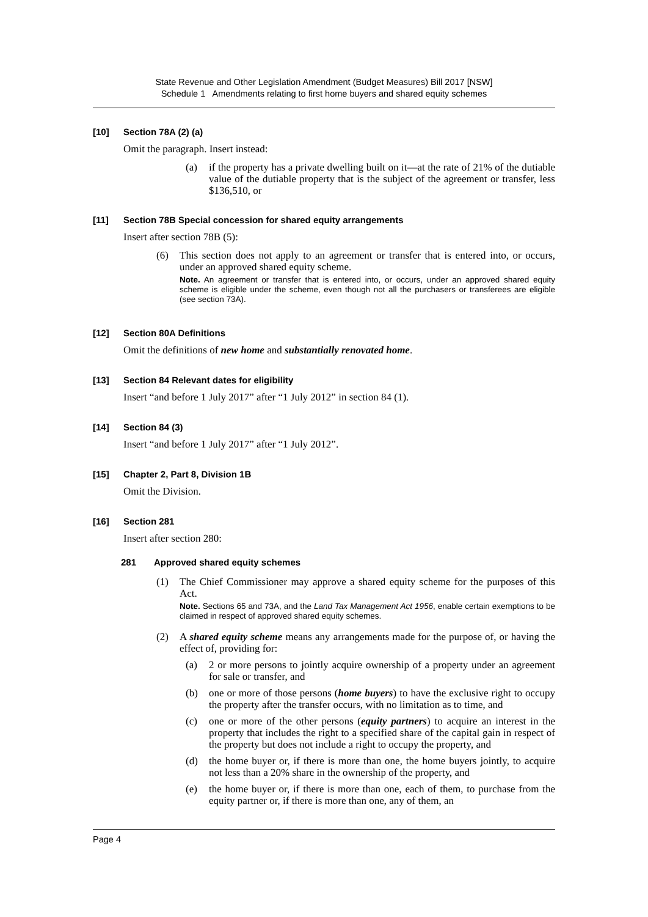State Revenue and Other Legislation Amendment (Budget Measures) Bill 2017 [NSW]
Schedule 1 Amendments relating to first home buyers and shared equity schemes
[10] Section 78A (2) (a)
Omit the paragraph. Insert instead:
(a) if the property has a private dwelling built on it—at the rate of 21% of the dutiable value of the dutiable property that is the subject of the agreement or transfer, less $136,510, or
[11] Section 78B Special concession for shared equity arrangements
Insert after section 78B (5):
(6) This section does not apply to an agreement or transfer that is entered into, or occurs, under an approved shared equity scheme.
Note. An agreement or transfer that is entered into, or occurs, under an approved shared equity scheme is eligible under the scheme, even though not all the purchasers or transferees are eligible (see section 73A).
[12] Section 80A Definitions
Omit the definitions of new home and substantially renovated home.
[13] Section 84 Relevant dates for eligibility
Insert “and before 1 July 2017” after “1 July 2012” in section 84 (1).
[14] Section 84 (3)
Insert “and before 1 July 2017” after “1 July 2012”.
[15] Chapter 2, Part 8, Division 1B
Omit the Division.
[16] Section 281
Insert after section 280:
281 Approved shared equity schemes
(1) The Chief Commissioner may approve a shared equity scheme for the purposes of this Act.
Note. Sections 65 and 73A, and the Land Tax Management Act 1956, enable certain exemptions to be claimed in respect of approved shared equity schemes.
(2) A shared equity scheme means any arrangements made for the purpose of, or having the effect of, providing for:
(a) 2 or more persons to jointly acquire ownership of a property under an agreement for sale or transfer, and
(b) one or more of those persons (home buyers) to have the exclusive right to occupy the property after the transfer occurs, with no limitation as to time, and
(c) one or more of the other persons (equity partners) to acquire an interest in the property that includes the right to a specified share of the capital gain in respect of the property but does not include a right to occupy the property, and
(d) the home buyer or, if there is more than one, the home buyers jointly, to acquire not less than a 20% share in the ownership of the property, and
(e) the home buyer or, if there is more than one, each of them, to purchase from the equity partner or, if there is more than one, any of them, an
Page 4